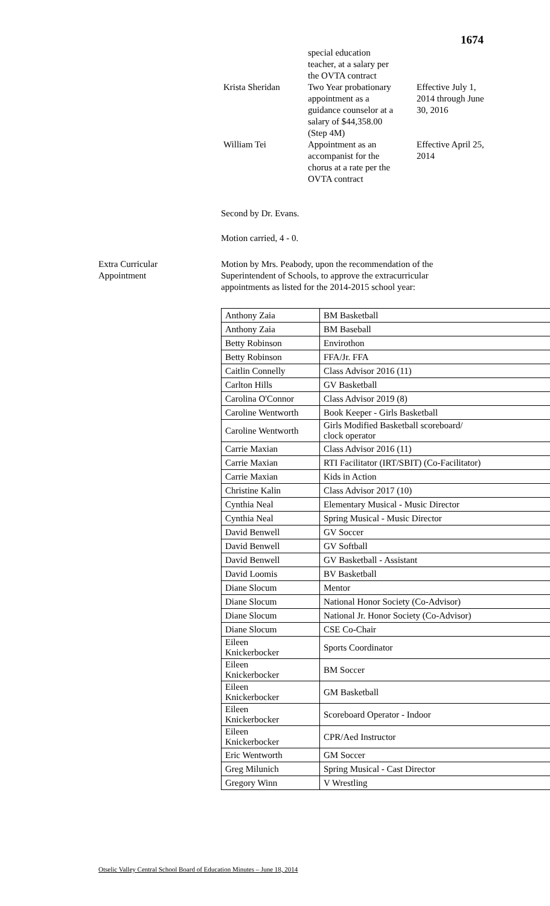1674
| | special education teacher, at a salary per the OVTA contract | |
| Krista Sheridan | Two Year probationary appointment as a guidance counselor at a salary of $44,358.00 (Step 4M) | Effective July 1, 2014 through June 30, 2016 |
| William Tei | Appointment as an accompanist for the chorus at a rate per the OVTA contract | Effective April 25, 2014 |
Second by Dr. Evans.
Motion carried, 4 - 0.
Extra Curricular
Appointment
Motion by Mrs. Peabody, upon the recommendation of the
Superintendent of Schools, to approve the extracurricular
appointments as listed for the 2014-2015 school year:
| Anthony Zaia | BM Basketball |
| Anthony Zaia | BM Baseball |
| Betty Robinson | Envirothon |
| Betty Robinson | FFA/Jr. FFA |
| Caitlin Connelly | Class Advisor 2016 (11) |
| Carlton Hills | GV Basketball |
| Carolina O'Connor | Class Advisor 2019 (8) |
| Caroline Wentworth | Book Keeper - Girls Basketball |
| Caroline Wentworth | Girls Modified Basketball scoreboard/ clock operator |
| Carrie Maxian | Class Advisor 2016 (11) |
| Carrie Maxian | RTI Facilitator (IRT/SBIT) (Co-Facilitator) |
| Carrie Maxian | Kids in Action |
| Christine Kalin | Class Advisor 2017 (10) |
| Cynthia Neal | Elementary Musical - Music Director |
| Cynthia Neal | Spring Musical - Music Director |
| David Benwell | GV Soccer |
| David Benwell | GV Softball |
| David Benwell | GV Basketball - Assistant |
| David Loomis | BV Basketball |
| Diane Slocum | Mentor |
| Diane Slocum | National Honor Society (Co-Advisor) |
| Diane Slocum | National Jr. Honor Society (Co-Advisor) |
| Diane Slocum | CSE Co-Chair |
| Eileen Knickerbocker | Sports Coordinator |
| Eileen Knickerbocker | BM Soccer |
| Eileen Knickerbocker | GM Basketball |
| Eileen Knickerbocker | Scoreboard Operator - Indoor |
| Eileen Knickerbocker | CPR/Aed Instructor |
| Eric Wentworth | GM Soccer |
| Greg Milunich | Spring Musical - Cast Director |
| Gregory Winn | V Wrestling |
Otselic Valley Central School Board of Education Minutes – June 18, 2014